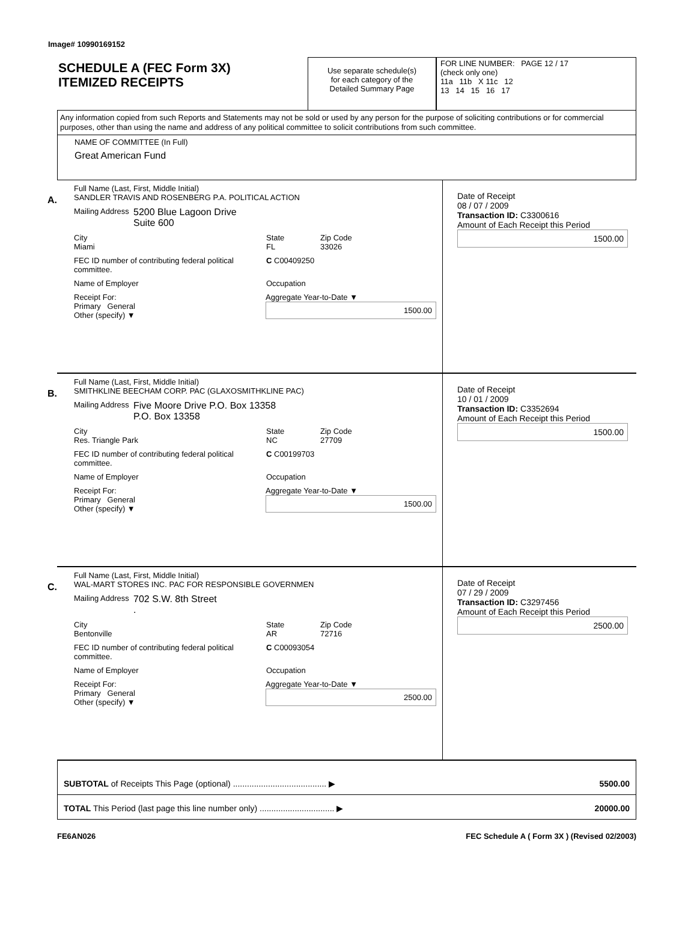Image# 10990169152
SCHEDULE A (FEC Form 3X)
ITEMIZED RECEIPTS
Use separate schedule(s)
for each category of the
Detailed Summary Page
FOR LINE NUMBER: PAGE 12 / 17
(check only one)
11a 11b X 11c 12
13 14 15 16 17
Any information copied from such Reports and Statements may not be sold or used by any person for the purpose of soliciting contributions or for commercial purposes, other than using the name and address of any political committee to solicit contributions from such committee.
NAME OF COMMITTEE (In Full)
Great American Fund
A.
Full Name (Last, First, Middle Initial)
SANDLER TRAVIS AND ROSENBERG P.A. POLITICAL ACTION
Mailing Address 5200 Blue Lagoon Drive
Suite 600
City
Miami State
FL Zip Code
33026
FEC ID number of contributing federal political committee. C C00409250
Name of Employer Occupation
Receipt For:
Primary General
Other (specify) ▼ Aggregate Year-to-Date ▼
1500.00
Date of Receipt
08 / 07 / 2009
Transaction ID: C3300616
Amount of Each Receipt this Period
1500.00
B.
Full Name (Last, First, Middle Initial)
SMITHKLINE BEECHAM CORP. PAC (GLAXOSMITHKLINE PAC)
Mailing Address Five Moore Drive P.O. Box 13358
P.O. Box 13358
City
Res. Triangle Park State
NC Zip Code
27709
FEC ID number of contributing federal political committee. C C00199703
Name of Employer Occupation
Receipt For:
Primary General
Other (specify) ▼ Aggregate Year-to-Date ▼
1500.00
Date of Receipt
10 / 01 / 2009
Transaction ID: C3352694
Amount of Each Receipt this Period
1500.00
C.
Full Name (Last, First, Middle Initial)
WAL-MART STORES INC. PAC FOR RESPONSIBLE GOVERNMEN
Mailing Address 702 S.W. 8th Street
.
City
Bentonville State
AR Zip Code
72716
FEC ID number of contributing federal political committee. C C00093054
Name of Employer Occupation
Receipt For:
Primary General
Other (specify) ▼ Aggregate Year-to-Date ▼
2500.00
Date of Receipt
07 / 29 / 2009
Transaction ID: C3297456
Amount of Each Receipt this Period
2500.00
SUBTOTAL of Receipts This Page (optional) ........................................ ▶ 5500.00
TOTAL This Period (last page this line number only) ................................ ▶ 20000.00
FE6AN026 FEC Schedule A ( Form 3X ) (Revised 02/2003)